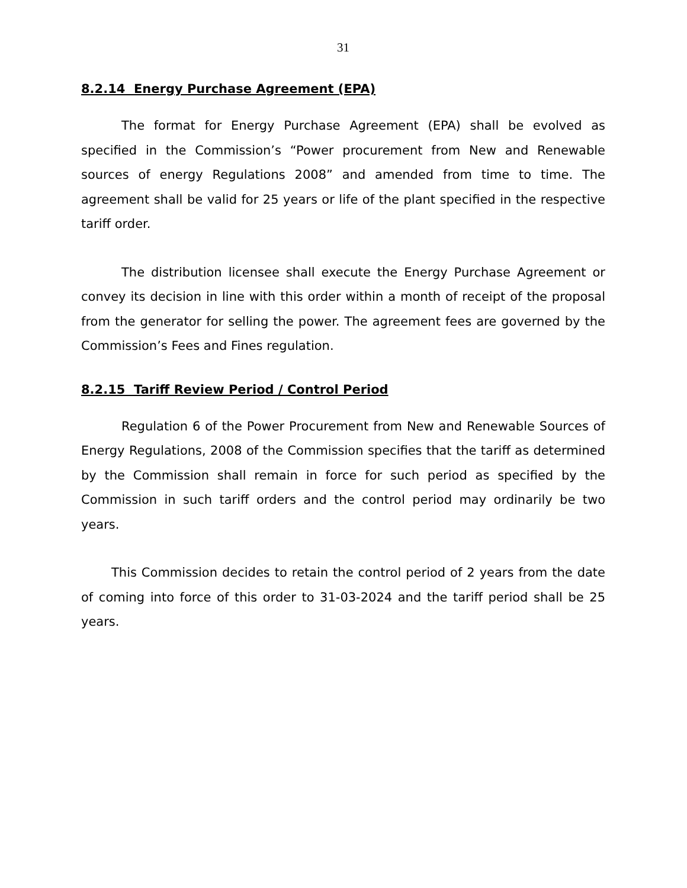31
8.2.14 Energy Purchase Agreement (EPA)
The format for Energy Purchase Agreement (EPA) shall be evolved as specified in the Commission’s “Power procurement from New and Renewable sources of energy Regulations 2008” and amended from time to time. The agreement shall be valid for 25 years or life of the plant specified in the respective tariff order.
The distribution licensee shall execute the Energy Purchase Agreement or convey its decision in line with this order within a month of receipt of the proposal from the generator for selling the power. The agreement fees are governed by the Commission’s Fees and Fines regulation.
8.2.15 Tariff Review Period / Control Period
Regulation 6 of the Power Procurement from New and Renewable Sources of Energy Regulations, 2008 of the Commission specifies that the tariff as determined by the Commission shall remain in force for such period as specified by the Commission in such tariff orders and the control period may ordinarily be two years.
This Commission decides to retain the control period of 2 years from the date of coming into force of this order to 31-03-2024 and the tariff period shall be 25 years.